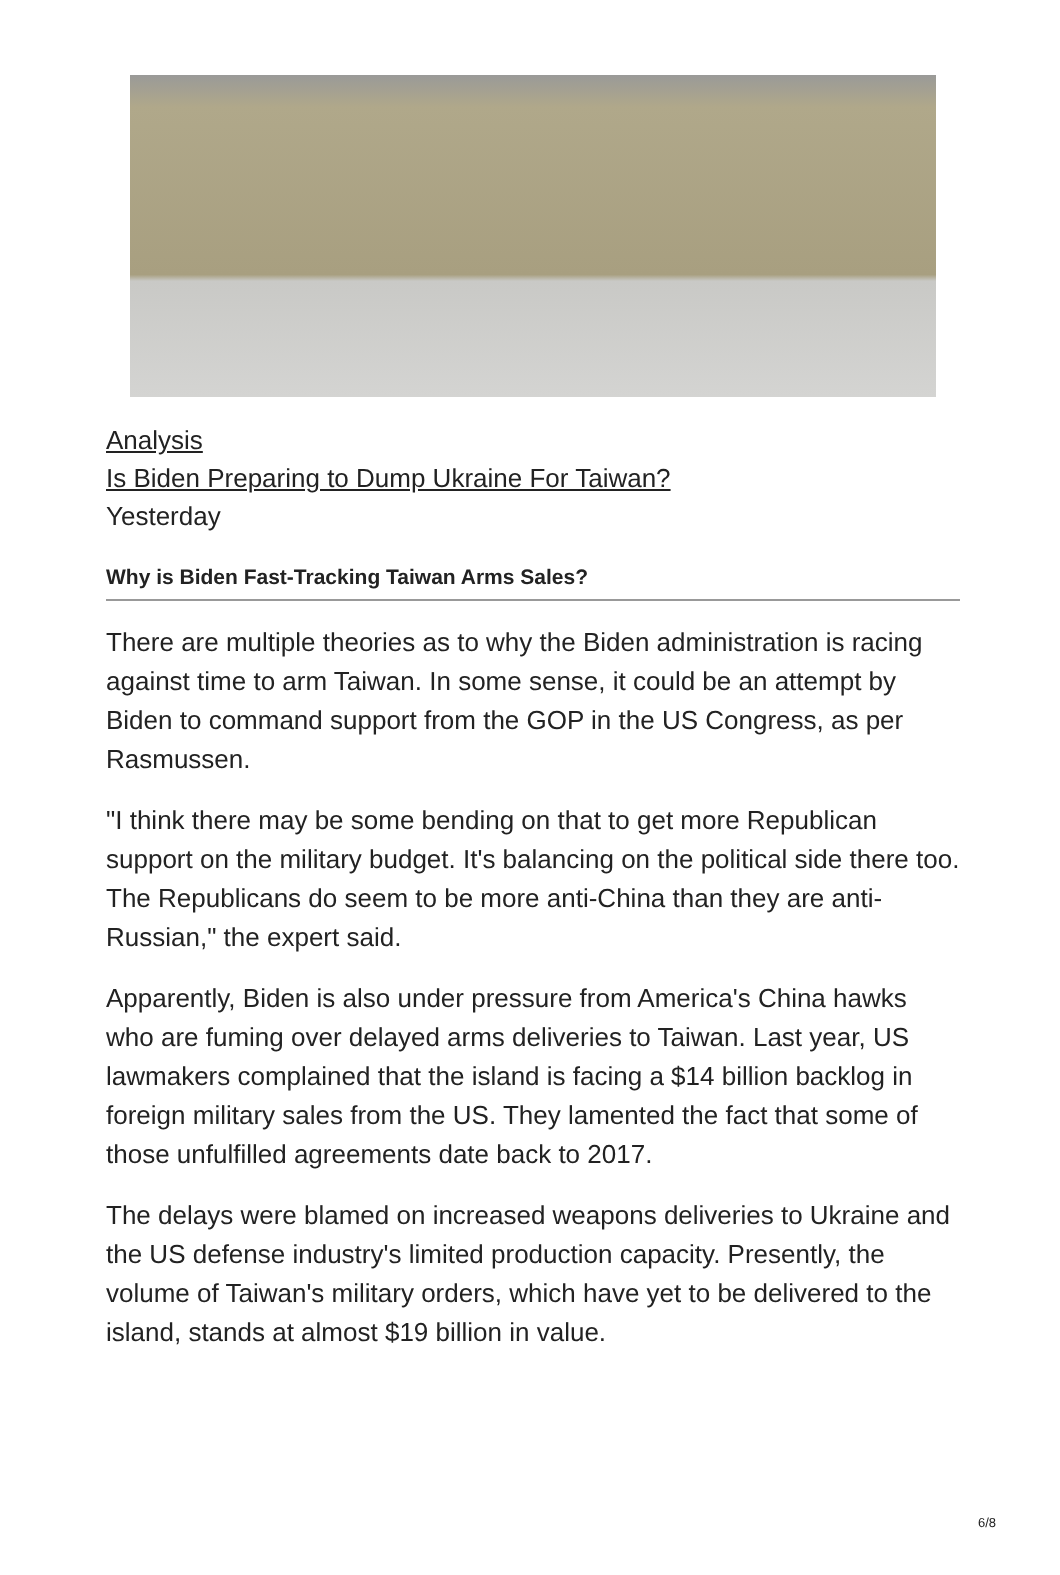Analysis
Is Biden Preparing to Dump Ukraine For Taiwan?
Yesterday
Why is Biden Fast-Tracking Taiwan Arms Sales?
There are multiple theories as to why the Biden administration is racing against time to arm Taiwan. In some sense, it could be an attempt by Biden to command support from the GOP in the US Congress, as per Rasmussen.
"I think there may be some bending on that to get more Republican support on the military budget. It's balancing on the political side there too. The Republicans do seem to be more anti-China than they are anti-Russian," the expert said.
Apparently, Biden is also under pressure from America's China hawks who are fuming over delayed arms deliveries to Taiwan. Last year, US lawmakers complained that the island is facing a $14 billion backlog in foreign military sales from the US. They lamented the fact that some of those unfulfilled agreements date back to 2017.
The delays were blamed on increased weapons deliveries to Ukraine and the US defense industry's limited production capacity. Presently, the volume of Taiwan's military orders, which have yet to be delivered to the island, stands at almost $19 billion in value.
6/8